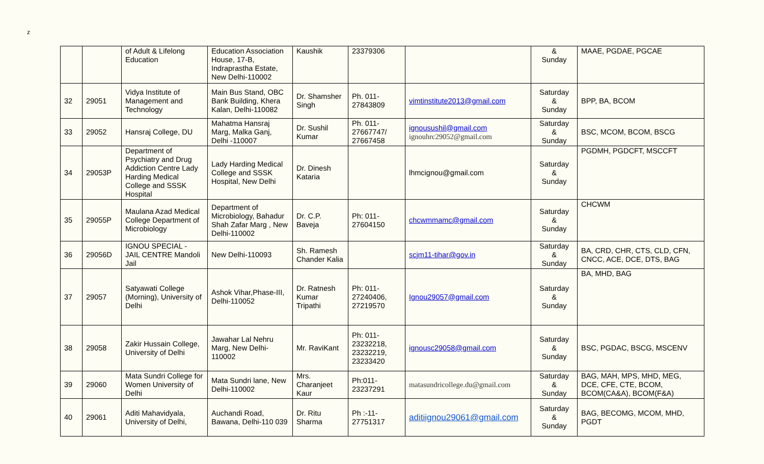z
| | | of Adult & Lifelong Education | Education Association House, 17-B, Indraprastha Estate, New Delhi-110002 | Kaushik | 23379306 | | & Sunday | MAAE, PGDAE, PGCAE |
| 32 | 29051 | Vidya Institute of Management and Technology | Main Bus Stand, OBC Bank Building, Khera Kalan, Delhi-110082 | Dr. Shamsher Singh | Ph. 011-27843809 | vimtinstitute2013@gmail.com | Saturday & Sunday | BPP, BA, BCOM |
| 33 | 29052 | Hansraj College, DU | Mahatma Hansraj Marg, Malka Ganj, Delhi -110007 | Dr. Sushil Kumar | Ph. 011-27667747/ 27667458 | ignousushil@gmail.com ignouhrc29052@gmail.com | Saturday & Sunday | BSC, MCOM, BCOM, BSCG |
| 34 | 29053P | Department of Psychiatry and Drug Addiction Centre Lady Harding Medical College and SSSK Hospital | Lady Harding Medical College and SSSK Hospital, New Delhi | Dr. Dinesh Kataria | | lhmcignou@gmail.com | Saturday & Sunday | PGDMH, PGDCFT, MSCCFT |
| 35 | 29055P | Maulana Azad Medical College Department of Microbiology | Department of Microbiology, Bahadur Shah Zafar Marg , New Delhi-110002 | Dr. C.P. Baveja | Ph: 011-27604150 | chcwmmamc@gmail.com | Saturday & Sunday | CHCWM |
| 36 | 29056D | IGNOU SPECIAL - JAIL CENTRE Mandoli Jail | New Delhi-110093 | Sh. Ramesh Chander Kalia | | scjm11-tihar@gov.in | Saturday & Sunday | BA, CRD, CHR, CTS, CLD, CFN, CNCC, ACE, DCE, DTS, BAG |
| 37 | 29057 | Satyawati College (Morning), University of Delhi | Ashok Vihar,Phase-III, Delhi-110052 | Dr. Ratnesh Kumar Tripathi | Ph: 011-27240406, 27219570 | Ignou29057@gmail.com | Saturday & Sunday | BA, MHD, BAG |
| 38 | 29058 | Zakir Hussain College, University of Delhi | Jawahar Lal Nehru Marg, New Delhi-110002 | Mr. RaviKant | Ph: 011-23232218, 23232219, 23233420 | ignousc29058@gmail.com | Saturday & Sunday | BSC, PGDAC, BSCG, MSCENV |
| 39 | 29060 | Mata Sundri College for Women University of Delhi | Mata Sundri lane, New Delhi-110002 | Mrs. Charanjeet Kaur | Ph:011-23237291 | matasundricollege.du@gmail.com | Saturday & Sunday | BAG, MAH, MPS, MHD, MEG, DCE, CFE, CTE, BCOM, BCOM(CA&A), BCOM(F&A) |
| 40 | 29061 | Aditi Mahavidyala, University of Delhi, | Auchandi Road, Bawana, Delhi-110 039 | Dr. Ritu Sharma | Ph :-11-27751317 | aditiignou29061@gmail.com | Saturday & Sunday | BAG, BECOMG, MCOM, MHD, PGDT |